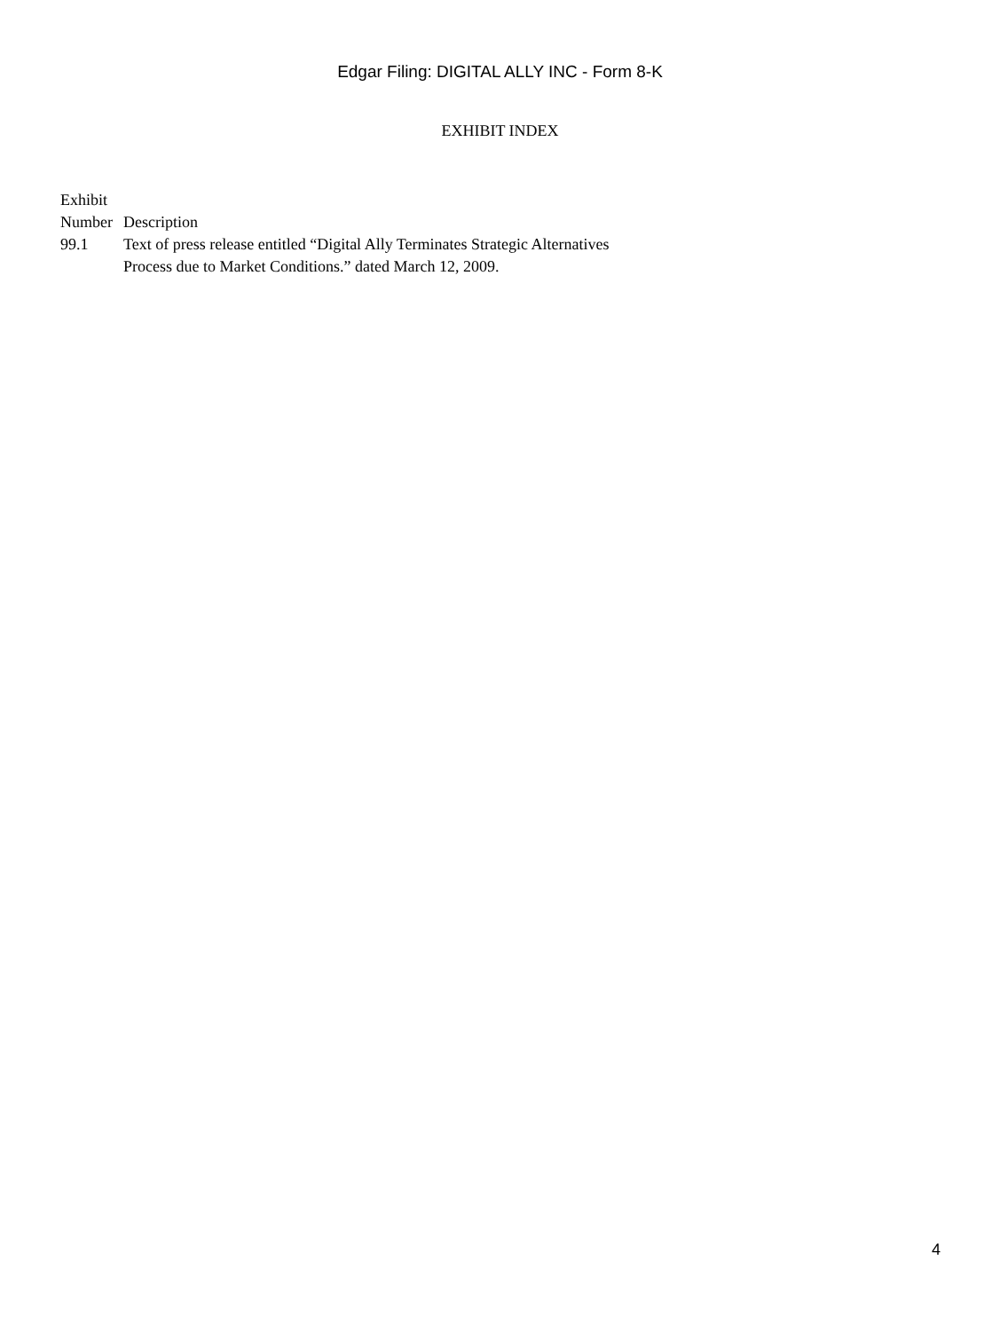Edgar Filing: DIGITAL ALLY INC - Form 8-K
EXHIBIT INDEX
| Exhibit Number | Description |
| --- | --- |
| 99.1 | Text of press release entitled “Digital Ally Terminates Strategic Alternatives Process due to Market Conditions.” dated March 12, 2009. |
4